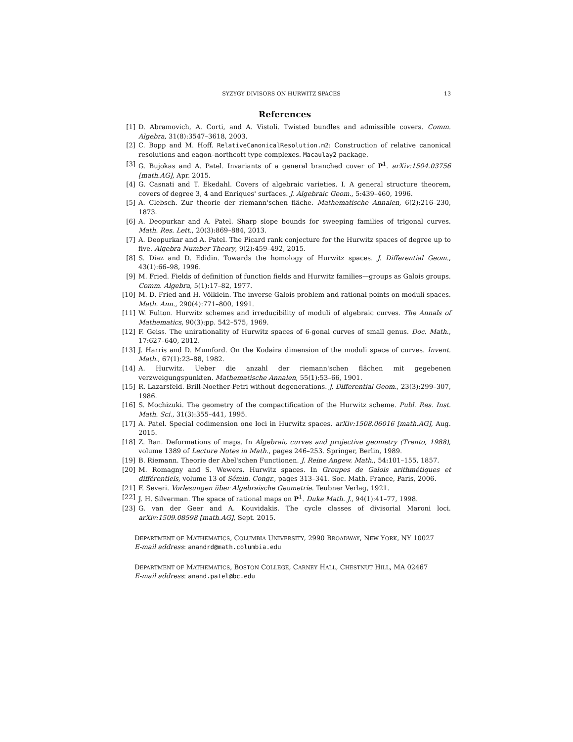SYZYGY DIVISORS ON HURWITZ SPACES 13
References
[1] D. Abramovich, A. Corti, and A. Vistoli. Twisted bundles and admissible covers. Comm. Algebra, 31(8):3547–3618, 2003.
[2] C. Bopp and M. Hoff. RelativeCanonicalResolution.m2: Construction of relative canonical resolutions and eagon–northcott type complexes. Macaulay2 package.
[3] G. Bujokas and A. Patel. Invariants of a general branched cover of P<sup>1</sup>. arXiv:1504.03756 [math.AG], Apr. 2015.
[4] G. Casnati and T. Ekedahl. Covers of algebraic varieties. I. A general structure theorem, covers of degree 3, 4 and Enriques' surfaces. J. Algebraic Geom., 5:439–460, 1996.
[5] A. Clebsch. Zur theorie der riemann'schen fläche. Mathematische Annalen, 6(2):216–230, 1873.
[6] A. Deopurkar and A. Patel. Sharp slope bounds for sweeping families of trigonal curves. Math. Res. Lett., 20(3):869–884, 2013.
[7] A. Deopurkar and A. Patel. The Picard rank conjecture for the Hurwitz spaces of degree up to five. Algebra Number Theory, 9(2):459–492, 2015.
[8] S. Diaz and D. Edidin. Towards the homology of Hurwitz spaces. J. Differential Geom., 43(1):66–98, 1996.
[9] M. Fried. Fields of definition of function fields and Hurwitz families—groups as Galois groups. Comm. Algebra, 5(1):17–82, 1977.
[10] M. D. Fried and H. Völklein. The inverse Galois problem and rational points on moduli spaces. Math. Ann., 290(4):771–800, 1991.
[11] W. Fulton. Hurwitz schemes and irreducibility of moduli of algebraic curves. The Annals of Mathematics, 90(3):pp. 542–575, 1969.
[12] F. Geiss. The unirationality of Hurwitz spaces of 6-gonal curves of small genus. Doc. Math., 17:627–640, 2012.
[13] J. Harris and D. Mumford. On the Kodaira dimension of the moduli space of curves. Invent. Math., 67(1):23–88, 1982.
[14] A. Hurwitz. Ueber die anzahl der riemann'schen flächen mit gegebenen verzweigungspunkten. Mathematische Annalen, 55(1):53–66, 1901.
[15] R. Lazarsfeld. Brill-Noether-Petri without degenerations. J. Differential Geom., 23(3):299–307, 1986.
[16] S. Mochizuki. The geometry of the compactification of the Hurwitz scheme. Publ. Res. Inst. Math. Sci., 31(3):355–441, 1995.
[17] A. Patel. Special codimension one loci in Hurwitz spaces. arXiv:1508.06016 [math.AG], Aug. 2015.
[18] Z. Ran. Deformations of maps. In Algebraic curves and projective geometry (Trento, 1988), volume 1389 of Lecture Notes in Math., pages 246–253. Springer, Berlin, 1989.
[19] B. Riemann. Theorie der Abel'schen Functionen. J. Reine Angew. Math., 54:101–155, 1857.
[20] M. Romagny and S. Wewers. Hurwitz spaces. In Groupes de Galois arithmétiques et différentiels, volume 13 of Sémin. Congr., pages 313–341. Soc. Math. France, Paris, 2006.
[21] F. Severi. Vorlesungen über Algebraische Geometrie. Teubner Verlag, 1921.
[22] J. H. Silverman. The space of rational maps on P<sup>1</sup>. Duke Math. J., 94(1):41–77, 1998.
[23] G. van der Geer and A. Kouvidakis. The cycle classes of divisorial Maroni loci. arXiv:1509.08598 [math.AG], Sept. 2015.
DEPARTMENT OF MATHEMATICS, COLUMBIA UNIVERSITY, 2990 BROADWAY, NEW YORK, NY 10027
E-mail address: anandrd@math.columbia.edu
DEPARTMENT OF MATHEMATICS, BOSTON COLLEGE, CARNEY HALL, CHESTNUT HILL, MA 02467
E-mail address: anand.patel@bc.edu